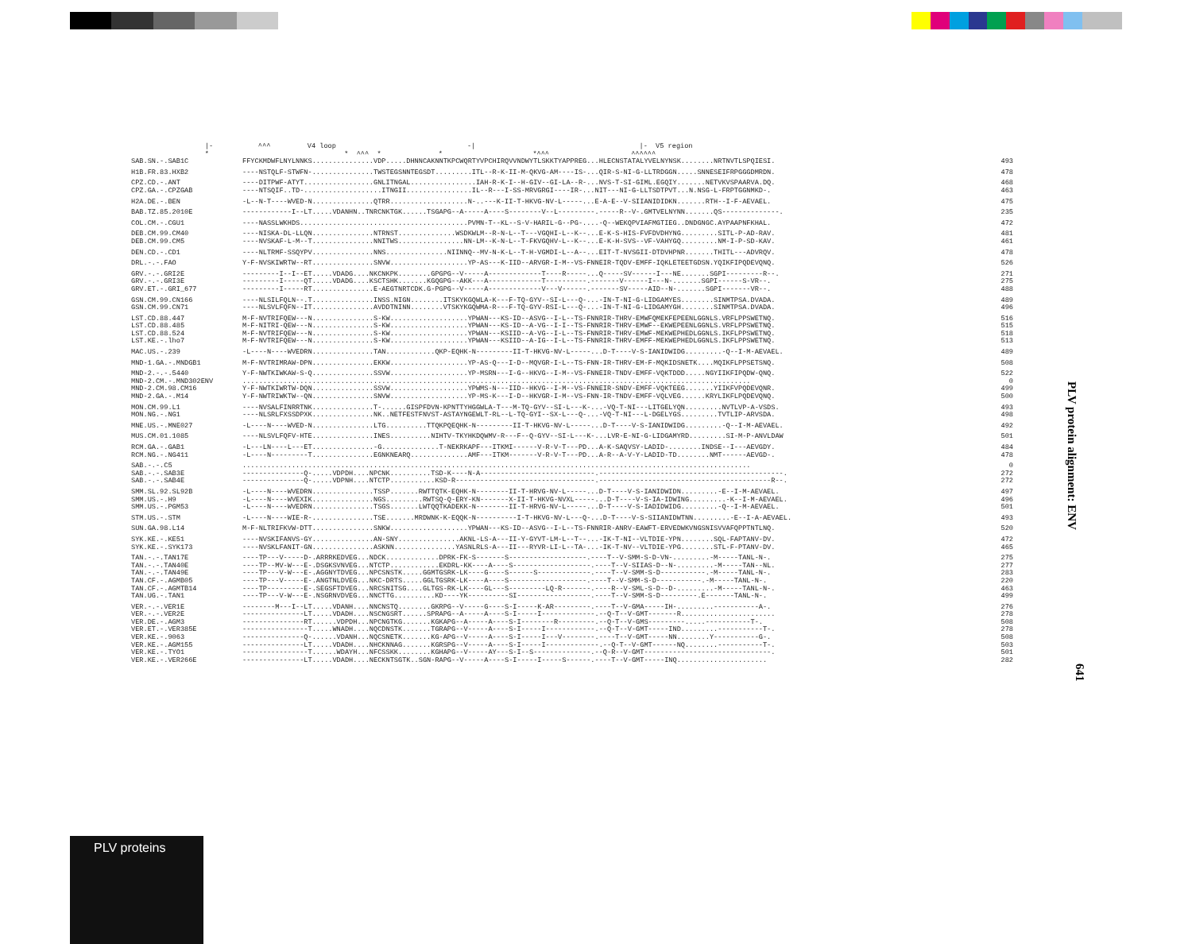|- ^^^ V4 loop -| |- V5 region * * ^^^ * * *^^^ ^^^^^^
| SAB.SN.-.SAB1C | FFYCKMDWFLNYLNNKS...............VDP.....DHNNCAKNNTKPCWQRTYVPCHIRQVVNDWYTLSKKTYAPPREG...HLECNSTATALYVELNYNSK........NRTNVTLSPQIESI. | 493 |
| H1B.FR.83.HXB2 | ----NSTQLF-STWFN-...............TWSTEGSNNTEGSDT.........ITL--R-K-II-M-QKVG-AM----IS-...QIR-S-NI-G-LLTRDGGN.....SNNESEIFRPGGGDMRDN. | 478 |
| CPZ.CD.-.ANT | ----DITPWF-ATYT.................GNLITNGAL................IAH-R-K-I--H-GIV--GI-LA--R-...NVS-T-SI-GIML.EGQIY.......NETVKVSPAARVA.DQ. | 468 |
| CPZ.GA.-.CPZGAB | ----NTSQIF..TD-...................ITNGII................IL--R---I-SS-MRVGRGI----IR-...NIT---NI-G-LLTSDTPVT...N.NSG-L-FRPTGGNMKD-. | 463 |
| H2A.DE.-.BEN | -L--N-T----WVED-N...............QTRR...................N-..---K-II-T-HKVG-NV-L-----...E-A-E--V-SIIANIDIDKN.......RTH--I-F-AEVAEL. | 475 |
| BAB.TZ.85.2010E | ------------I--LT.....VDANHN..TNRCNKTGK......TSGAPG--A-----A----S--------V--L---------.-----R--V-.GMTVELNYNN.......QS--------------. | 235 |
| COL.CM.-.CGU1 | ----NASSLWKHDS.........................................PVMN-T--KL--S-V-HARIL-G--PG-....-Q--WEKQPVIAFMGTIEG..DNDGNGC.AYPAAPNFKHAL. | 472 |
| DEB.CM.99.CM40 | ----NISKA-DL-LLQN...............NTRNST..............WSDKWLM--R-N-L--T---VGQHI-L--K--...E-K-S-HIS-FVFDVDHYNG.........SITL-P-AD-RAV. | 481 |
| DEB.CM.99.CM5 | ----NVSKAF-L-M--T...............NNITWS................NN-LM--K-N-L--T-FKVGQHV-L--K--...E-K-H-SVS--VF-VAHYGQ.........NM-I-P-SD-KAV. | 461 |
| DEN.CD.-.CD1 | ----NLTRMF-SSQYPV...............NNS...............NIINNQ--MV-N-K-L--T-H-VGMDI-L--A--...EIT-T-NVSGII-DTDVHPNR.......THITL---ADVRQV. | 478 |
| DRL.-.-.FAO | Y-F-NVSKIWRTW--RT...............SNVW...................YP-AS---K-IID--ARVGR-I-M--VS-FNNEIR-TQDV-EMFF-IQKLETEETGDSN.YQIKFIPQDEVQNQ. | 526 |
| GRV.-.-.GRI2E | ---------I--I--ET.....VDADG....NKCNKPK........GPGPG--V-----A-------------T----R-----...Q-----SV------I---NE.......SGPI---------R--. | 271 |
| GRV.-.-.GRI3E | ---------I-----QT.....VDADG....KSCTSHK.......KGQGPG--AKK---A-------------T----------.-------V------I---N-.......SGPI------S-VR--. | 275 |
| GRV.ET.-.GRI_677 | ---------I-----RT...............E-AEGTNRTCDK.G-PGPG--V-----A-------------V---V------.-------SV-----AID--N-.......SGPI-------VR--. | 488 |
| GSN.CM.99.CN166 | ----NLSILFQLN--.T...............INSS.NIGN........ITSKYKGQWLA-K---F-TQ-GYV--SI-L---Q-...-IN-T-NI-G-LIDGAMYES........SINMTPSA.DVADA. | 489 |
| GSN.CM.99.CN71 | ----NLSVLFQFN--IT...............AVDDTNINN........VTSKYKGQWMA-R---F-TQ-GYV-RSI-L---Q-...-IN-T-NI-G-LIDGAMYGH........SINMTPSA.DVADA. | 496 |
| LST.CD.88.447 | M-F-NVTRIFQEW---N...............S-KW...................YPWAN---KS-ID--ASVG--I-L--TS-FNNRIR-THRV-EMWFQMEKFEPEENLGGNLS.VRFLPPSWETNQ. | 516 |
| LST.CD.88.485 | M-F-NITRI-QEW---N...............S-KW...................YPWAN---KS-ID--A-VG--I-I--TS-FNNRIR-THRV-EMWF--EKWEPEENLGGNLS.VRFLPPSWETNQ. | 515 |
| LST.CD.88.524 | M-F-NVTRIFQEW---N...............S-KW...................YPWAN---KSIID--A-VG--I-L--TS-FNNRIR-THRV-EMWF-MEKWEPHEDLGGNLS.IKFLPPSWETNQ. | 518 |
| LST.KE.-.lho7 | M-F-NVTRIFQEW---N...............S-KW...................YPWAN---KSIID--A-IG--I-L--TS-FNNRIR-THRV-EMFF-MEKWEPHEDLGGNLS.IKFLPPSWETNQ. | 513 |
| MAC.US.-.239 | -L----N----WVEDRN...............TAN............QKP-EQHK-N---------II-T-HKVG-NV-L-----...D-T----V-S-IANIDWIDG.........-Q--I-M-AEVAEL. | 489 |
| MND-1.GA.-.MNDGB1 | M-F-NVTRIMRAW-DPN...............EKKW...................YP-AS-Q---I-D--MQVGR-I-L--TS-FNN-IR-THRV-EM-F-MQKIDSNETK....MQIKFLPPSETSNQ. | 508 |
| MND-2.-.-.5440 | Y-F-NWTKIWKAW-S-Q...............SSVW...................YP-MSRN---I-G--HKVG--I-M--VS-FNNEIR-TNDV-EMFF-VQKTDDD.....NGYIIKFIPQDW-QNQ. | 522 |
| MND-2.CM.-.MND302ENV | ............................................................................................................................ | 0 |
| MND-2.CM.98.CM16 | Y-F-NWTKIWRTW-DQN...............SSVW...................YPWMS-N---IID--HKVG--I-M--VS-FNNEIR-SNDV-EMFF-VQKTEEG.......YIIKFVPQDEVQNR. | 499 |
| MND-2.GA.-.M14 | Y-F-NWTRIWKTW--QN...............SNVW...................YP-MS-K---I-D--HKVGR-I-M--VS-FNN-IR-TNDV-EMFF-VQLVEG......KRYLIKFLPQDEVQNQ. | 500 |
| MON.CM.99.L1 | ----NVSALFINRRTNK...............T-......GISPFDVN-KPNTTYHGGWLA-T---M-TQ-GYV--SI-L---K-...-VQ-T-NI---LITGELYQN.........NVTLVP-A-VSDS. | 493 |
| MON.NG.-.NG1 | ----NLSRLFXSSDPXK...............NK..NETFESTFNVST-ASTAYNGEWLT-RL--L-TQ-GYI--SX-L---Q-...-VQ-T-NI---L-DGELYGS.........TVTLIP-ARVSDA. | 498 |
| MNE.US.-.MNE027 | -L----N----WVED-N...............LTG..........TTQKPQEQHK-N---------II-T-HKVG-NV-L-----...D-T----V-S-IANIDWIDG.........-Q--I-M-AEVAEL. | 492 |
| MUS.CM.01.1085 | ----NLSVLFQFV-HTE...............INES..........NIHTV-TKYHKDQWMV-R---F--Q-GYV--SI-L---K-...LVR-E-NI-G-LIDGAMYRD.........SI-M-P-ANVLDAW | 501 |
| RCM.GA.-.GAB1 | -L---LN----L---ET...............-G..............T-NEKRKAPF---ITKMI------V-R-V-T---PD...A-K-SAQVSY-LADID-........INDSE--I---AEVGDY. | 484 |
| RCM.NG.-.NG411 | -L----N---------T...............EGNKNEARQ..............AMF---ITKM-------V-R-V-T---PD...A-R--A-V-Y-LADID-TD........NMT------AEVGD-. | 478 |
| SAB.-.-.C5 | ............................................................................................................................ | 0 |
| SAB.-.-.SAB3E | ---------------Q-.....VDPDH....NPCNK..........TSD-K----N-A----------------------------.---------------------------------------------. | 272 |
| SAB.-.-.SAB4E | ---------------Q-.....VDPNH....NTCTP...........KSD-R----------------------------------.------------------------------------------R--. | 272 |
| SMM.SL.92.SL92B | -L----N----WVEDRN...............TSSP.......RWTTQTK-EQHK-N--------II-T-HRVG-NV-L-----...D-T----V-S-IANIDWIDN.........-E--I-M-AEVAEL. | 497 |
| SMM.US.-.H9 | -L----N----WVEXIK...............NGS.........RWTSQ-Q-ERY-KN-------X-II-T-HKVG-NVXL-----...D-T----V-S-IA-IDWING.........-K--I-M-AEVAEL. | 496 |
| SMM.US.-.PGM53 | -L----N----WVEDRN...............TSGS.......LWTQQTKADEKK-N--------II-T-HRVG-NV-L-----...D-T----V-S-IADIDWIDG.........-Q--I-M-AEVAEL. | 501 |
| STM.US.-.STM | -L----N----WIE-R-...............TSE.......MRDWNK-K-EQQK-N----------I-T-HKVG-NV-L---Q-...D-T----V-S-SIIANIDWTNN.........-E--I-A-AEVAEL. | 493 |
| SUN.GA.98.L14 | M-F-NLTRIFKVW-DTT...............SNKW...................YPWAN---KS-ID--ASVG--I-L--TS-FNNRIR-ANRV-EAWFT-ERVEDWKVNGSNISVVAFQPPTNTLNQ. | 520 |
| SYK.KE.-.KE51 | ----NVSKIFANVS-GY...............AN-SNY...............AKNL-LS-A---II-Y-GYVT-LM-L--T--...-IK-T-NI--VLTDIE-YPN........SQL-FAPTANV-DV. | 472 |
| SYK.KE.-.SYK173 | ----NVSKLFANIT-GN...............ASKNN...............YASNLRLS-A---II---RYVR-LI-L--TA-...-IK-T-NV--VLTDIE-YPG........STL-F-PTANV-DV. | 465 |
| TAN.-.-.TAN17E | ----TP---V-----D-.ARRRKEDVEG...NDCK.............DPRK-FK-S-------S-------------------.----T--V-SMM-S-D-VN-.........-M-----TANL-N-. | 275 |
| TAN.-.-.TAN40E | ----TP--MV-W---E-.DSGKSVNVEG...NTCTP............EKDRL-KK----A----S-------------------.----T--V-SIIAS-D--N-.........-M-----TAN--NL. | 277 |
| TAN.-.-.TAN49E | ----TP---V-W---E-.AGGNYTDVEG...NPCSNSTK.....GGMTGSRK-LK----G----S------S-------------.----T--V-SMM-S-D-----------.-M-----TANL-N-. | 283 |
| TAN.CF.-.AGMB05 | ----TP---V-----E-.ANGTNLDVEG...NKC-DRTS.....GGLTGSRK-LK----A----S-------------------.----T--V-SMM-S-D-----------.-M-----TANL-N-. | 220 |
| TAN.CF.-.AGMTB14 | ----TP---------E-.SEGSFTDVEG...NRCSNITSG....GLTGS-RK-LK----GL---S---------LQ-R-------.----R--V-SML-S-D--D-.........-M-----TANL-N-. | 463 |
| TAN.UG.-.TAN1 | ----TP---V-W---E-.NSGRNVDVEG...NNCTTG..........KD----YK----------SI------------------.----T--V-SMM-S-D---------.E-------TANL-N-. | 499 |
| VER.-.-.VER1E | --------M---I--LT.....VDANH....NNCNSTQ........GKRPG--V-----G----S-I-----K-AR---------.----T--V-GMA-----IH-.........-----------A-. | 276 |
| VER.-.-.VER2E | ---------------LT.....VDADH....NSCNGSRT......SPRAPG--A-----A----S-I-----I-------------.--Q-T--V-GMT-------R....................... | 278 |
| VER.DE.-.AGM3 | ---------------RT......VDPDH...NPCNGTKG.......KGKAPG--A-----A----S-I--------R---------.--Q-T--V-GMS---------.....-----------T-. | 508 |
| VER.ET.-.VER385E | ----------------T.....WNADH....NQCDNSTK.......TGRAPG--V-----A----S-I-----I------------.--Q-T--V-GMT-----IND.........-----------T-. | 278 |
| VER.KE.-.9063 | ---------------Q-......VDANH...NQCSNETK.......KG-APG--V-----A----S-I-----I---V--------.----T--V-GMT-----NN........Y-----------G-. | 508 |
| VER.KE.-.AGM155 | ---------------LT.....VDADH....NHCKNNAG.......KGRSPG--V-----A----S-I-----I-------------.--Q-T--V-GMT------NQ........-----------T-. | 503 |
| VER.KE.-.TYO1 | ----------------T......WDAYH...NFCSSKK........KGHAPG--V-----AY---S-I--S--------------.--Q-R--V-GMT-------------------------------. | 501 |
| VER.KE.-.VER266E | ---------------LT.....VDADH....NECKNTSGTK..SGN-RAPG--V-----A----S-I-----I-----S------.----T--V-GMT-----INQ...................... | 282 |
PLV protein alignment: ENV
641
PLV proteins